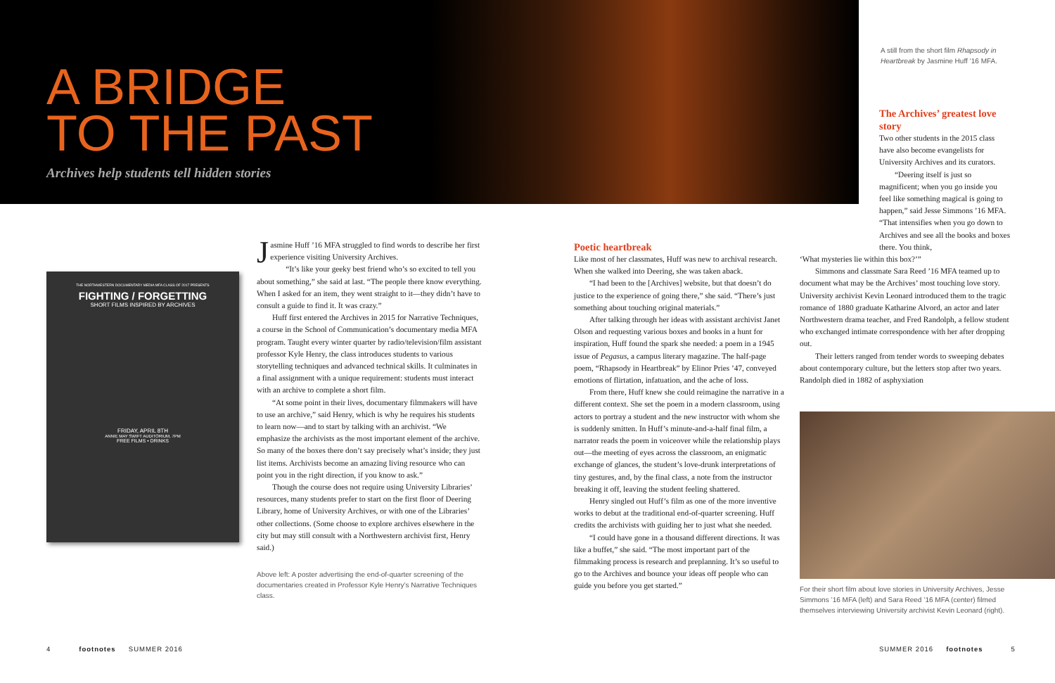A BRIDGE
TO THE PAST
Archives help students tell hidden stories
A still from the short film Rhapsody in Heartbreak by Jasmine Huff ’16 MFA.
THE NORTHWESTERN DOCUMENTARY MEDIA MFA CLASS OF 2017 PRESENTS
FIGHTING / FORGETTING
SHORT FILMS INSPIRED BY ARCHIVES
FRIDAY, APRIL 8TH
ANNIE MAY SWIFT AUDITORIUM, 7PM
FREE FILMS • DRINKS
Jasmine Huff ’16 MFA struggled to find words to describe her first experience visiting University Archives.
“It’s like your geeky best friend who’s so excited to tell you about something,” she said at last. “The people there know everything. When I asked for an item, they went straight to it—they didn’t have to consult a guide to find it. It was crazy.”
Huff first entered the Archives in 2015 for Narrative Techniques, a course in the School of Communication’s documentary media MFA program. Taught every winter quarter by radio/television/film assistant professor Kyle Henry, the class introduces students to various storytelling techniques and advanced technical skills. It culminates in a final assignment with a unique requirement: students must interact with an archive to complete a short film.
“At some point in their lives, documentary filmmakers will have to use an archive,” said Henry, which is why he requires his students to learn now—and to start by talking with an archivist. “We emphasize the archivists as the most important element of the archive. So many of the boxes there don’t say precisely what’s inside; they just list items. Archivists become an amazing living resource who can point you in the right direction, if you know to ask.”
Though the course does not require using University Libraries’ resources, many students prefer to start on the first floor of Deering Library, home of University Archives, or with one of the Libraries’ other collections. (Some choose to explore archives elsewhere in the city but may still consult with a Northwestern archivist first, Henry said.)
Above left: A poster advertising the end-of-quarter screening of the documentaries created in Professor Kyle Henry’s Narrative Techniques class.
Poetic heartbreak
Like most of her classmates, Huff was new to archival research. When she walked into Deering, she was taken aback.
“I had been to the [Archives] website, but that doesn’t do justice to the experience of going there,” she said. “There’s just something about touching original materials.”
After talking through her ideas with assistant archivist Janet Olson and requesting various boxes and books in a hunt for inspiration, Huff found the spark she needed: a poem in a 1945 issue of Pegasus, a campus literary magazine. The half-page poem, “Rhapsody in Heartbreak” by Elinor Pries ’47, conveyed emotions of flirtation, infatuation, and the ache of loss.
From there, Huff knew she could reimagine the narrative in a different context. She set the poem in a modern classroom, using actors to portray a student and the new instructor with whom she is suddenly smitten. In Huff’s minute-and-a-half final film, a narrator reads the poem in voiceover while the relationship plays out—the meeting of eyes across the classroom, an enigmatic exchange of glances, the student’s love-drunk interpretations of tiny gestures, and, by the final class, a note from the instructor breaking it off, leaving the student feeling shattered.
Henry singled out Huff’s film as one of the more inventive works to debut at the traditional end-of-quarter screening. Huff credits the archivists with guiding her to just what she needed.
“I could have gone in a thousand different directions. It was like a buffet,” she said. “The most important part of the filmmaking process is research and preplanning. It’s so useful to go to the Archives and bounce your ideas off people who can guide you before you get started.”
The Archives’ greatest love story
Two other students in the 2015 class have also become evangelists for University Archives and its curators.
“Deering itself is just so magnificent; when you go inside you feel like something magical is going to happen,” said Jesse Simmons ’16 MFA. “That intensifies when you go down to Archives and see all the books and boxes there. You think,
‘What mysteries lie within this box?’”
Simmons and classmate Sara Reed ’16 MFA teamed up to document what may be the Archives’ most touching love story. University archivist Kevin Leonard introduced them to the tragic romance of 1880 graduate Katharine Alvord, an actor and later Northwestern drama teacher, and Fred Randolph, a fellow student who exchanged intimate correspondence with her after dropping out.
Their letters ranged from tender words to sweeping debates about contemporary culture, but the letters stop after two years. Randolph died in 1882 of asphyxiation
For their short film about love stories in University Archives, Jesse Simmons ’16 MFA (left) and Sara Reed ’16 MFA (center) filmed themselves interviewing University archivist Kevin Leonard (right).
4 footnotes SUMMER 2016
SUMMER 2016 footnotes 5